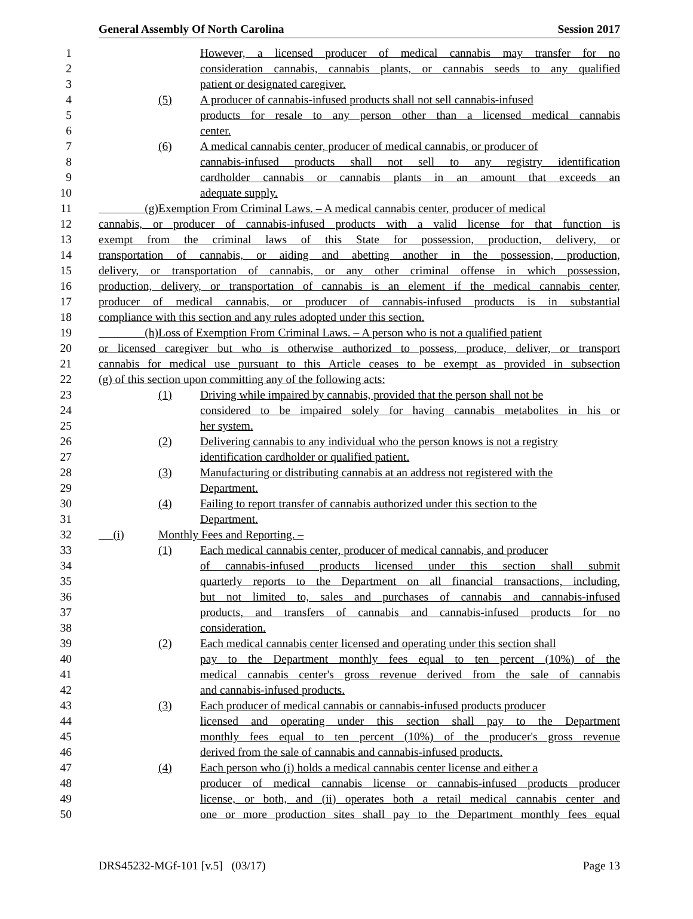General Assembly Of North Carolina Session 2017
1 However, a licensed producer of medical cannabis may transfer for no
2 consideration cannabis, cannabis plants, or cannabis seeds to any qualified
3 patient or designated caregiver.
4 (5) A producer of cannabis-infused products shall not sell cannabis-infused
5 products for resale to any person other than a licensed medical cannabis
6 center.
7 (6) A medical cannabis center, producer of medical cannabis, or producer of
8 cannabis-infused products shall not sell to any registry identification
9 cardholder cannabis or cannabis plants in an amount that exceeds an
10 adequate supply.
11 (g) Exemption From Criminal Laws. – A medical cannabis center, producer of medical
12 cannabis, or producer of cannabis-infused products with a valid license for that function is
13 exempt from the criminal laws of this State for possession, production, delivery, or
14 transportation of cannabis, or aiding and abetting another in the possession, production,
15 delivery, or transportation of cannabis, or any other criminal offense in which possession,
16 production, delivery, or transportation of cannabis is an element if the medical cannabis center,
17 producer of medical cannabis, or producer of cannabis-infused products is in substantial
18 compliance with this section and any rules adopted under this section.
19 (h) Loss of Exemption From Criminal Laws. – A person who is not a qualified patient
20 or licensed caregiver but who is otherwise authorized to possess, produce, deliver, or transport
21 cannabis for medical use pursuant to this Article ceases to be exempt as provided in subsection
22 (g) of this section upon committing any of the following acts:
23 (1) Driving while impaired by cannabis, provided that the person shall not be
24 considered to be impaired solely for having cannabis metabolites in his or
25 her system.
26 (2) Delivering cannabis to any individual who the person knows is not a registry
27 identification cardholder or qualified patient.
28 (3) Manufacturing or distributing cannabis at an address not registered with the
29 Department.
30 (4) Failing to report transfer of cannabis authorized under this section to the
31 Department.
32 (i) Monthly Fees and Reporting. –
33 (1) Each medical cannabis center, producer of medical cannabis, and producer
34 of cannabis-infused products licensed under this section shall submit
35 quarterly reports to the Department on all financial transactions, including,
36 but not limited to, sales and purchases of cannabis and cannabis-infused
37 products, and transfers of cannabis and cannabis-infused products for no
38 consideration.
39 (2) Each medical cannabis center licensed and operating under this section shall
40 pay to the Department monthly fees equal to ten percent (10%) of the
41 medical cannabis center's gross revenue derived from the sale of cannabis
42 and cannabis-infused products.
43 (3) Each producer of medical cannabis or cannabis-infused products producer
44 licensed and operating under this section shall pay to the Department
45 monthly fees equal to ten percent (10%) of the producer's gross revenue
46 derived from the sale of cannabis and cannabis-infused products.
47 (4) Each person who (i) holds a medical cannabis center license and either a
48 producer of medical cannabis license or cannabis-infused products producer
49 license, or both, and (ii) operates both a retail medical cannabis center and
50 one or more production sites shall pay to the Department monthly fees equal
DRS45232-MGf-101 [v.5] (03/17) Page 13